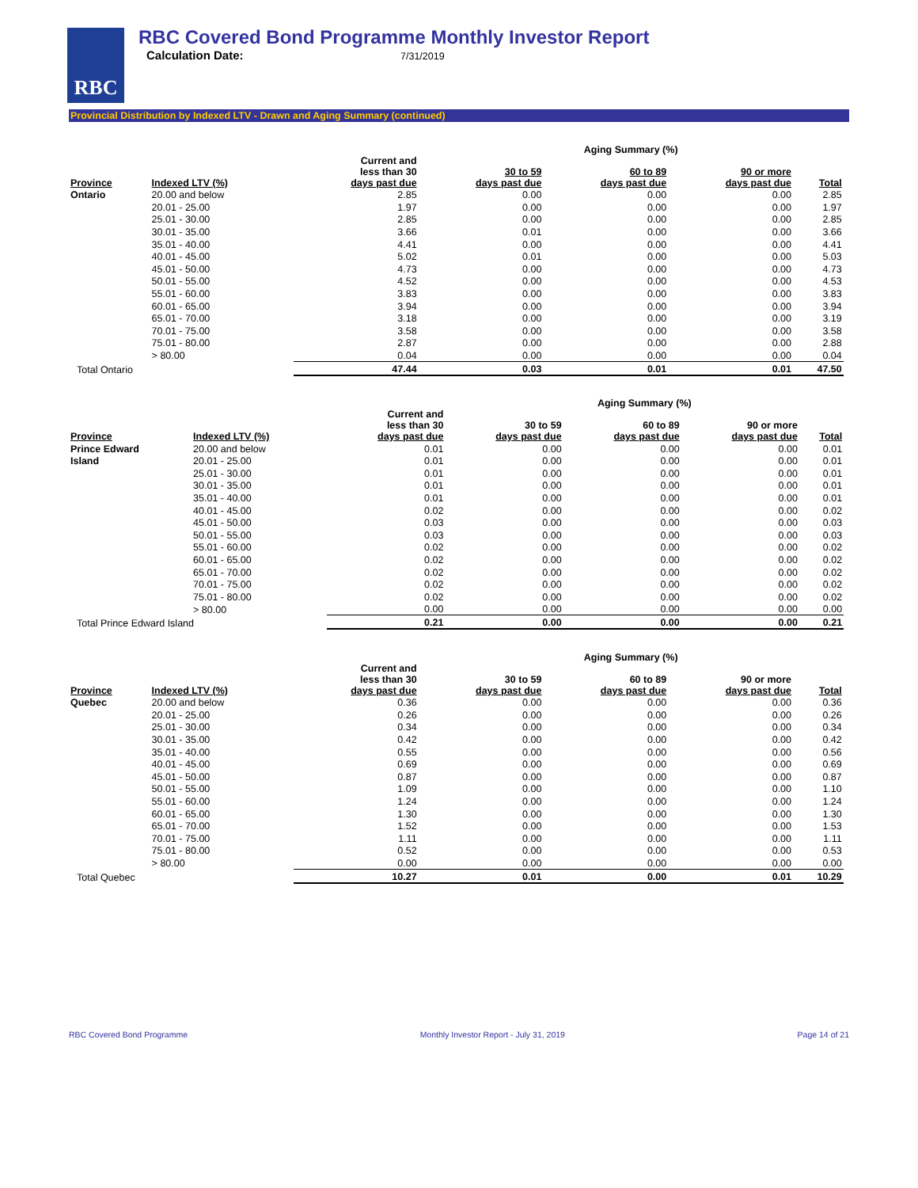RBC
RBC Covered Bond Programme Monthly Investor Report
Calculation Date: 7/31/2019
Provincial Distribution by Indexed LTV - Drawn and Aging Summary (continued)
| | | | Aging Summary (%) | | | | |
| --- | --- | --- | --- | --- | --- | --- | --- |
| Province | Indexed LTV (%) | Current and less than 30 days past due | 30 to 59 days past due | 60 to 89 days past due | 90 or more days past due | Total | |
| Ontario | 20.00 and below | 2.85 | 0.00 | 0.00 | 0.00 | 2.85 | |
| | 20.01 - 25.00 | 1.97 | 0.00 | 0.00 | 0.00 | 1.97 | |
| | 25.01 - 30.00 | 2.85 | 0.00 | 0.00 | 0.00 | 2.85 | |
| | 30.01 - 35.00 | 3.66 | 0.01 | 0.00 | 0.00 | 3.66 | |
| | 35.01 - 40.00 | 4.41 | 0.00 | 0.00 | 0.00 | 4.41 | |
| | 40.01 - 45.00 | 5.02 | 0.01 | 0.00 | 0.00 | 5.03 | |
| | 45.01 - 50.00 | 4.73 | 0.00 | 0.00 | 0.00 | 4.73 | |
| | 50.01 - 55.00 | 4.52 | 0.00 | 0.00 | 0.00 | 4.53 | |
| | 55.01 - 60.00 | 3.83 | 0.00 | 0.00 | 0.00 | 3.83 | |
| | 60.01 - 65.00 | 3.94 | 0.00 | 0.00 | 0.00 | 3.94 | |
| | 65.01 - 70.00 | 3.18 | 0.00 | 0.00 | 0.00 | 3.19 | |
| | 70.01 - 75.00 | 3.58 | 0.00 | 0.00 | 0.00 | 3.58 | |
| | 75.01 - 80.00 | 2.87 | 0.00 | 0.00 | 0.00 | 2.88 | |
| | > 80.00 | 0.04 | 0.00 | 0.00 | 0.00 | 0.04 | |
| Total Ontario | | 47.44 | 0.03 | 0.01 | 0.01 | 47.50 | |
| | | | Aging Summary (%) | | | | |
| --- | --- | --- | --- | --- | --- | --- | --- |
| Province | Indexed LTV (%) | Current and less than 30 days past due | 30 to 59 days past due | 60 to 89 days past due | 90 or more days past due | Total | |
| Prince Edward | 20.00 and below | 0.01 | 0.00 | 0.00 | 0.00 | 0.01 | |
| Island | 20.01 - 25.00 | 0.01 | 0.00 | 0.00 | 0.00 | 0.01 | |
| | 25.01 - 30.00 | 0.01 | 0.00 | 0.00 | 0.00 | 0.01 | |
| | 30.01 - 35.00 | 0.01 | 0.00 | 0.00 | 0.00 | 0.01 | |
| | 35.01 - 40.00 | 0.01 | 0.00 | 0.00 | 0.00 | 0.01 | |
| | 40.01 - 45.00 | 0.02 | 0.00 | 0.00 | 0.00 | 0.02 | |
| | 45.01 - 50.00 | 0.03 | 0.00 | 0.00 | 0.00 | 0.03 | |
| | 50.01 - 55.00 | 0.03 | 0.00 | 0.00 | 0.00 | 0.03 | |
| | 55.01 - 60.00 | 0.02 | 0.00 | 0.00 | 0.00 | 0.02 | |
| | 60.01 - 65.00 | 0.02 | 0.00 | 0.00 | 0.00 | 0.02 | |
| | 65.01 - 70.00 | 0.02 | 0.00 | 0.00 | 0.00 | 0.02 | |
| | 70.01 - 75.00 | 0.02 | 0.00 | 0.00 | 0.00 | 0.02 | |
| | 75.01 - 80.00 | 0.02 | 0.00 | 0.00 | 0.00 | 0.02 | |
| | > 80.00 | 0.00 | 0.00 | 0.00 | 0.00 | 0.00 | |
| Total Prince Edward Island | | 0.21 | 0.00 | 0.00 | 0.00 | 0.21 | |
| | | | Aging Summary (%) | | | | |
| --- | --- | --- | --- | --- | --- | --- | --- |
| Province | Indexed LTV (%) | Current and less than 30 days past due | 30 to 59 days past due | 60 to 89 days past due | 90 or more days past due | Total | |
| Quebec | 20.00 and below | 0.36 | 0.00 | 0.00 | 0.00 | 0.36 | |
| | 20.01 - 25.00 | 0.26 | 0.00 | 0.00 | 0.00 | 0.26 | |
| | 25.01 - 30.00 | 0.34 | 0.00 | 0.00 | 0.00 | 0.34 | |
| | 30.01 - 35.00 | 0.42 | 0.00 | 0.00 | 0.00 | 0.42 | |
| | 35.01 - 40.00 | 0.55 | 0.00 | 0.00 | 0.00 | 0.56 | |
| | 40.01 - 45.00 | 0.69 | 0.00 | 0.00 | 0.00 | 0.69 | |
| | 45.01 - 50.00 | 0.87 | 0.00 | 0.00 | 0.00 | 0.87 | |
| | 50.01 - 55.00 | 1.09 | 0.00 | 0.00 | 0.00 | 1.10 | |
| | 55.01 - 60.00 | 1.24 | 0.00 | 0.00 | 0.00 | 1.24 | |
| | 60.01 - 65.00 | 1.30 | 0.00 | 0.00 | 0.00 | 1.30 | |
| | 65.01 - 70.00 | 1.52 | 0.00 | 0.00 | 0.00 | 1.53 | |
| | 70.01 - 75.00 | 1.11 | 0.00 | 0.00 | 0.00 | 1.11 | |
| | 75.01 - 80.00 | 0.52 | 0.00 | 0.00 | 0.00 | 0.53 | |
| | > 80.00 | 0.00 | 0.00 | 0.00 | 0.00 | 0.00 | |
| Total Quebec | | 10.27 | 0.01 | 0.00 | 0.01 | 10.29 | |
RBC Covered Bond Programme Monthly Investor Report - July 31, 2019 Page 14 of 21